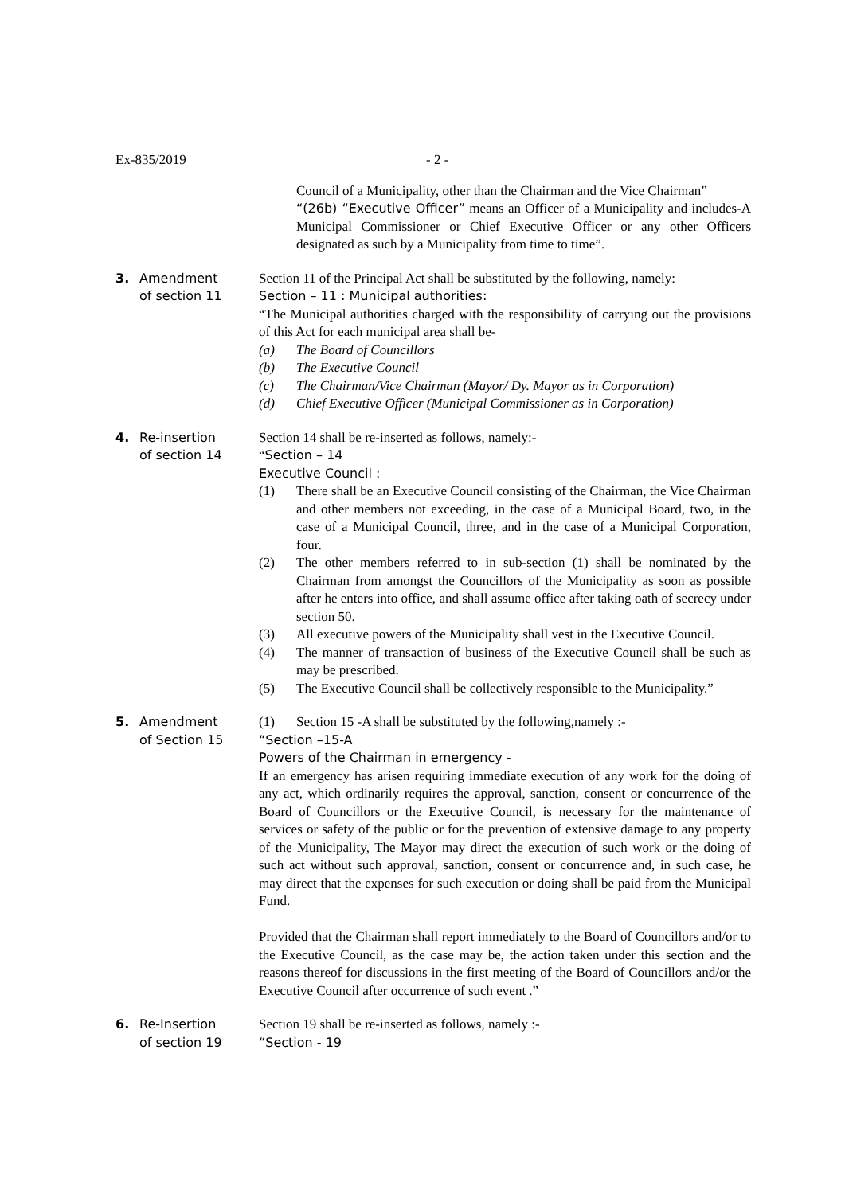Ex-835/2019 - 2 -
Council of a Municipality, other than the Chairman and the Vice Chairman”
“(26b) “Executive Officer” means an Officer of a Municipality and includes-A Municipal Commissioner or Chief Executive Officer or any other Officers designated as such by a Municipality from time to time”.
3.
Amendment
of section 11
Section 11 of the Principal Act shall be substituted by the following, namely:
Section – 11 : Municipal authorities:
“The Municipal authorities charged with the responsibility of carrying out the provisions of this Act for each municipal area shall be-
(a) The Board of Councillors
(b) The Executive Council
(c) The Chairman/Vice Chairman (Mayor/ Dy. Mayor as in Corporation)
(d) Chief Executive Officer (Municipal Commissioner as in Corporation)
4.
Re-insertion
of section 14
Section 14 shall be re-inserted as follows, namely:-
“Section – 14
Executive Council :
(1) There shall be an Executive Council consisting of the Chairman, the Vice Chairman and other members not exceeding, in the case of a Municipal Board, two, in the case of a Municipal Council, three, and in the case of a Municipal Corporation, four.
(2) The other members referred to in sub-section (1) shall be nominated by the Chairman from amongst the Councillors of the Municipality as soon as possible after he enters into office, and shall assume office after taking oath of secrecy under section 50.
(3) All executive powers of the Municipality shall vest in the Executive Council.
(4) The manner of transaction of business of the Executive Council shall be such as may be prescribed.
(5) The Executive Council shall be collectively responsible to the Municipality.”
5.
Amendment
of Section 15
(1) Section 15 -A shall be substituted by the following,namely :-
“Section –15-A
Powers of the Chairman in emergency -
If an emergency has arisen requiring immediate execution of any work for the doing of any act, which ordinarily requires the approval, sanction, consent or concurrence of the Board of Councillors or the Executive Council, is necessary for the maintenance of services or safety of the public or for the prevention of extensive damage to any property of the Municipality, The Mayor may direct the execution of such work or the doing of such act without such approval, sanction, consent or concurrence and, in such case, he may direct that the expenses for such execution or doing shall be paid from the Municipal Fund.
Provided that the Chairman shall report immediately to the Board of Councillors and/or to the Executive Council, as the case may be, the action taken under this section and the reasons thereof for discussions in the first meeting of the Board of Councillors and/or the Executive Council after occurrence of such event .”
6.
Re-Insertion
of section 19
Section 19 shall be re-inserted as follows, namely :-
“Section - 19